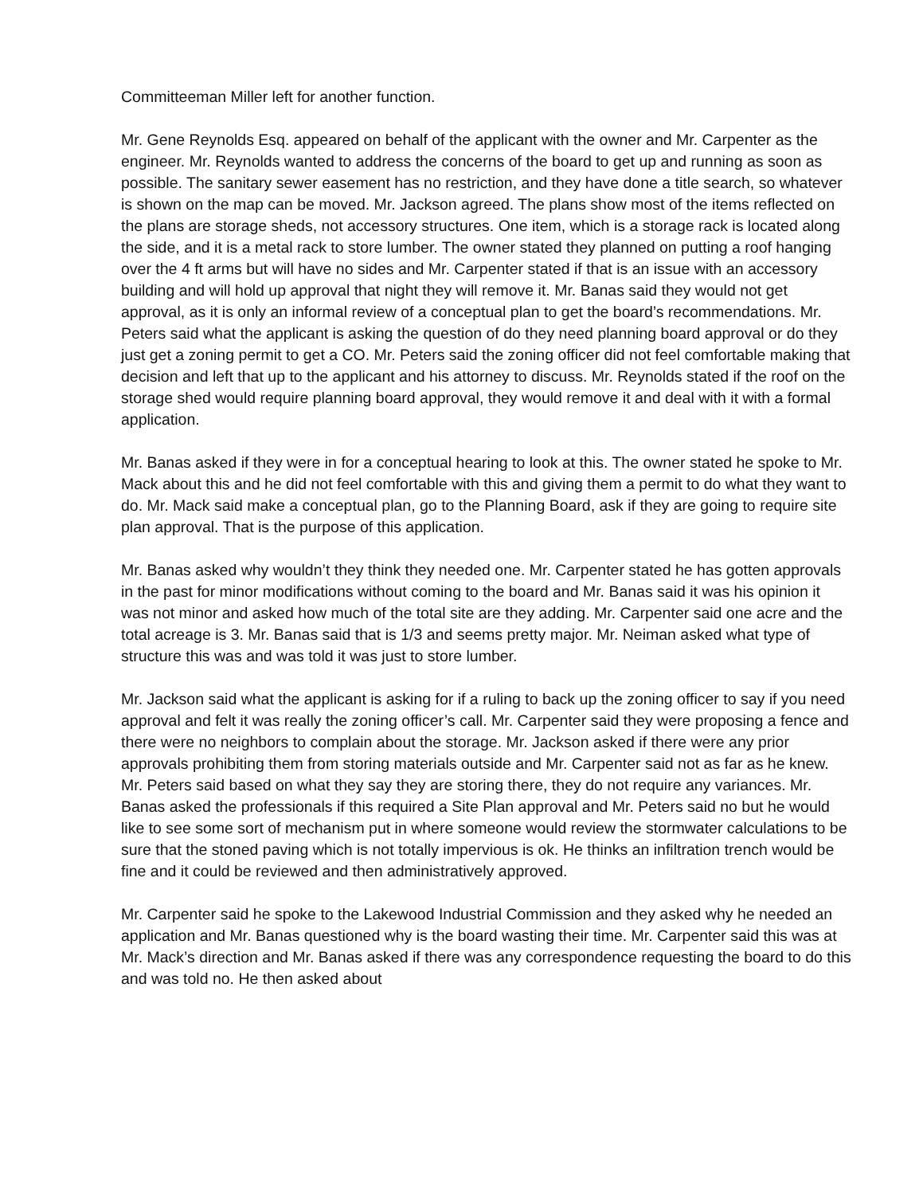Committeeman Miller left for another function.
Mr. Gene Reynolds Esq. appeared on behalf of the applicant with the owner and Mr. Carpenter as the engineer. Mr. Reynolds wanted to address the concerns of the board to get up and running as soon as possible. The sanitary sewer easement has no restriction, and they have done a title search, so whatever is shown on the map can be moved. Mr. Jackson agreed. The plans show most of the items reflected on the plans are storage sheds, not accessory structures. One item, which is a storage rack is located along the side, and it is a metal rack to store lumber. The owner stated they planned on putting a roof hanging over the 4 ft arms but will have no sides and Mr. Carpenter stated if that is an issue with an accessory building and will hold up approval that night they will remove it. Mr. Banas said they would not get approval, as it is only an informal review of a conceptual plan to get the board’s recommendations. Mr. Peters said what the applicant is asking the question of do they need planning board approval or do they just get a zoning permit to get a CO. Mr. Peters said the zoning officer did not feel comfortable making that decision and left that up to the applicant and his attorney to discuss. Mr. Reynolds stated if the roof on the storage shed would require planning board approval, they would remove it and deal with it with a formal application.
Mr. Banas asked if they were in for a conceptual hearing to look at this. The owner stated he spoke to Mr. Mack about this and he did not feel comfortable with this and giving them a permit to do what they want to do. Mr. Mack said make a conceptual plan, go to the Planning Board, ask if they are going to require site plan approval. That is the purpose of this application.
Mr. Banas asked why wouldn’t they think they needed one. Mr. Carpenter stated he has gotten approvals in the past for minor modifications without coming to the board and Mr. Banas said it was his opinion it was not minor and asked how much of the total site are they adding. Mr. Carpenter said one acre and the total acreage is 3. Mr. Banas said that is 1/3 and seems pretty major. Mr. Neiman asked what type of structure this was and was told it was just to store lumber.
Mr. Jackson said what the applicant is asking for if a ruling to back up the zoning officer to say if you need approval and felt it was really the zoning officer’s call. Mr. Carpenter said they were proposing a fence and there were no neighbors to complain about the storage. Mr. Jackson asked if there were any prior approvals prohibiting them from storing materials outside and Mr. Carpenter said not as far as he knew. Mr. Peters said based on what they say they are storing there, they do not require any variances. Mr. Banas asked the professionals if this required a Site Plan approval and Mr. Peters said no but he would like to see some sort of mechanism put in where someone would review the stormwater calculations to be sure that the stoned paving which is not totally impervious is ok. He thinks an infiltration trench would be fine and it could be reviewed and then administratively approved.
Mr. Carpenter said he spoke to the Lakewood Industrial Commission and they asked why he needed an application and Mr. Banas questioned why is the board wasting their time. Mr. Carpenter said this was at Mr. Mack’s direction and Mr. Banas asked if there was any correspondence requesting the board to do this and was told no. He then asked about